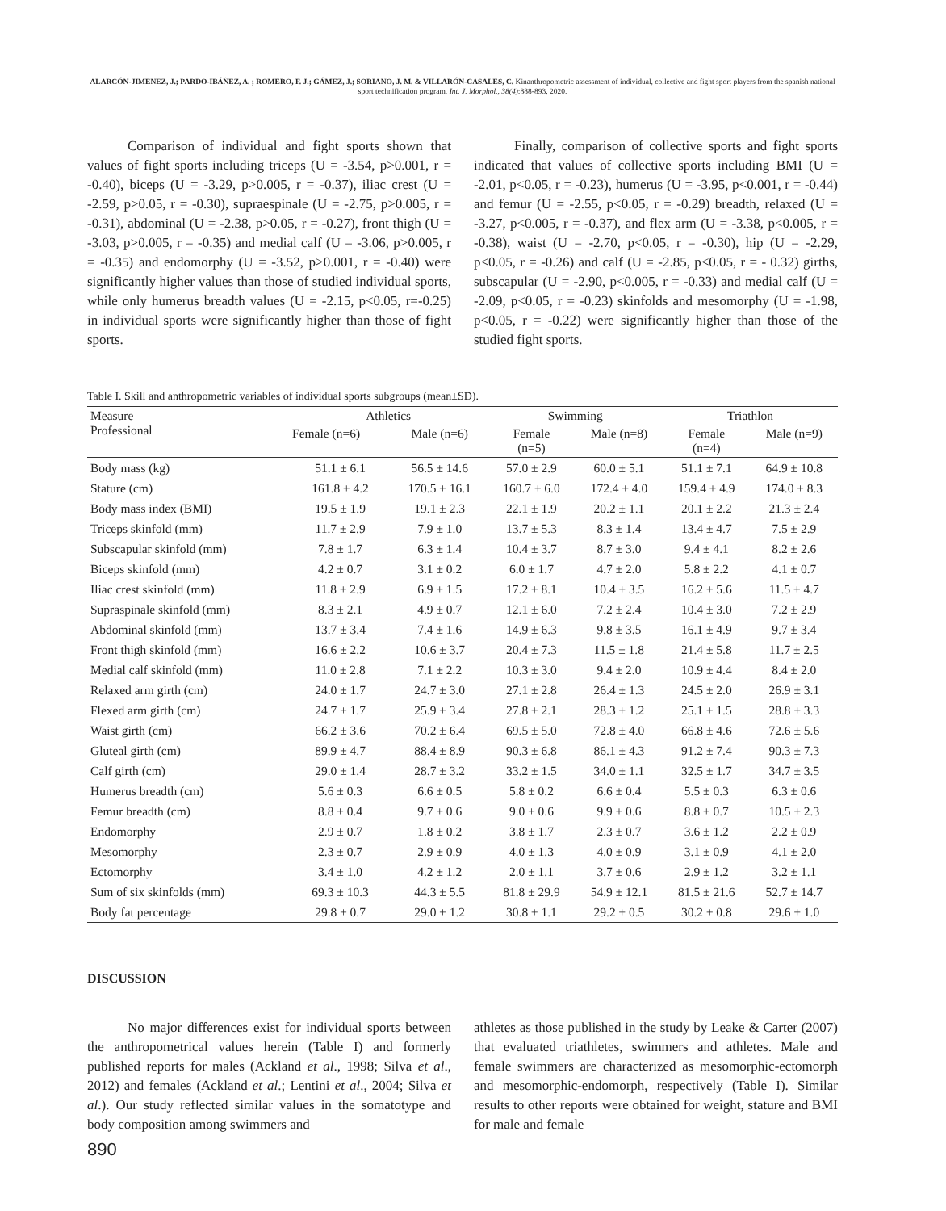ALARCÓN-JIMENEZ, J.; PARDO-IBÁÑEZ, A. ; ROMERO, F. J.; GÁMEZ, J.; SORIANO, J. M. & VILLARÓN-CASALES, C. Kinanthropometric assessment of individual, collective and fight sport players from the spanish national sport technification program. Int. J. Morphol., 38(4):888-893, 2020.
Comparison of individual and fight sports shown that values of fight sports including triceps (U = -3.54, p>0.001, r = -0.40), biceps (U = -3.29, p>0.005, r = -0.37), iliac crest (U = -2.59, p>0.05, r = -0.30), supraespinale (U = -2.75, p>0.005, r = -0.31), abdominal (U = -2.38, p>0.05, r = -0.27), front thigh (U = -3.03, p>0.005, r = -0.35) and medial calf (U = -3.06, p>0.005, r = -0.35) and endomorphy (U = -3.52, p>0.001, r = -0.40) were significantly higher values than those of studied individual sports, while only humerus breadth values (U = -2.15, p<0.05, r=-0.25) in individual sports were significantly higher than those of fight sports.
Finally, comparison of collective sports and fight sports indicated that values of collective sports including BMI (U = -2.01, p<0.05, r = -0.23), humerus (U = -3.95, p<0.001, r = -0.44) and femur (U = -2.55, p<0.05, r = -0.29) breadth, relaxed (U = -3.27, p<0.005, r = -0.37), and flex arm (U = -3.38, p<0.005, r = -0.38), waist (U = -2.70, p<0.05, r = -0.30), hip (U = -2.29, p<0.05, r = -0.26) and calf (U = -2.85, p<0.05, r = - 0.32) girths, subscapular (U = -2.90, p<0.005, r = -0.33) and medial calf (U = -2.09, p<0.05, r = -0.23) skinfolds and mesomorphy (U = -1.98, p<0.05, r = -0.22) were significantly higher than those of the studied fight sports.
Table I. Skill and anthropometric variables of individual sports subgroups (mean±SD).
| Measure Professional | Athletics | | Swimming | | Triathlon | |
| --- | --- | --- | --- | --- | --- | --- |
| | Female (n=6) | Male (n=6) | Female (n=5) | Male (n=8) | Female (n=4) | Male (n=9) |
| Body mass (kg) | 51.1 ± 6.1 | 56.5 ± 14.6 | 57.0 ± 2.9 | 60.0 ± 5.1 | 51.1 ± 7.1 | 64.9 ± 10.8 |
| Stature (cm) | 161.8 ± 4.2 | 170.5 ± 16.1 | 160.7 ± 6.0 | 172.4 ± 4.0 | 159.4 ± 4.9 | 174.0 ± 8.3 |
| Body mass index (BMI) | 19.5 ± 1.9 | 19.1 ± 2.3 | 22.1 ± 1.9 | 20.2 ± 1.1 | 20.1 ± 2.2 | 21.3 ± 2.4 |
| Triceps skinfold (mm) | 11.7 ± 2.9 | 7.9 ± 1.0 | 13.7 ± 5.3 | 8.3 ± 1.4 | 13.4 ± 4.7 | 7.5 ± 2.9 |
| Subscapular skinfold (mm) | 7.8 ± 1.7 | 6.3 ± 1.4 | 10.4 ± 3.7 | 8.7 ± 3.0 | 9.4 ± 4.1 | 8.2 ± 2.6 |
| Biceps skinfold (mm) | 4.2 ± 0.7 | 3.1 ± 0.2 | 6.0 ± 1.7 | 4.7 ± 2.0 | 5.8 ± 2.2 | 4.1 ± 0.7 |
| Iliac crest skinfold (mm) | 11.8 ± 2.9 | 6.9 ± 1.5 | 17.2 ± 8.1 | 10.4 ± 3.5 | 16.2 ± 5.6 | 11.5 ± 4.7 |
| Supraspinale skinfold (mm) | 8.3 ± 2.1 | 4.9 ± 0.7 | 12.1 ± 6.0 | 7.2 ± 2.4 | 10.4 ± 3.0 | 7.2 ± 2.9 |
| Abdominal skinfold (mm) | 13.7 ± 3.4 | 7.4 ± 1.6 | 14.9 ± 6.3 | 9.8 ± 3.5 | 16.1 ± 4.9 | 9.7 ± 3.4 |
| Front thigh skinfold (mm) | 16.6 ± 2.2 | 10.6 ± 3.7 | 20.4 ± 7.3 | 11.5 ± 1.8 | 21.4 ± 5.8 | 11.7 ± 2.5 |
| Medial calf skinfold (mm) | 11.0 ± 2.8 | 7.1 ± 2.2 | 10.3 ± 3.0 | 9.4 ± 2.0 | 10.9 ± 4.4 | 8.4 ± 2.0 |
| Relaxed arm girth (cm) | 24.0 ± 1.7 | 24.7 ± 3.0 | 27.1 ± 2.8 | 26.4 ± 1.3 | 24.5 ± 2.0 | 26.9 ± 3.1 |
| Flexed arm girth (cm) | 24.7 ± 1.7 | 25.9 ± 3.4 | 27.8 ± 2.1 | 28.3 ± 1.2 | 25.1 ± 1.5 | 28.8 ± 3.3 |
| Waist girth (cm) | 66.2 ± 3.6 | 70.2 ± 6.4 | 69.5 ± 5.0 | 72.8 ± 4.0 | 66.8 ± 4.6 | 72.6 ± 5.6 |
| Gluteal girth (cm) | 89.9 ± 4.7 | 88.4 ± 8.9 | 90.3 ± 6.8 | 86.1 ± 4.3 | 91.2 ± 7.4 | 90.3 ± 7.3 |
| Calf girth (cm) | 29.0 ± 1.4 | 28.7 ± 3.2 | 33.2 ± 1.5 | 34.0 ± 1.1 | 32.5 ± 1.7 | 34.7 ± 3.5 |
| Humerus breadth (cm) | 5.6 ± 0.3 | 6.6 ± 0.5 | 5.8 ± 0.2 | 6.6 ± 0.4 | 5.5 ± 0.3 | 6.3 ± 0.6 |
| Femur breadth (cm) | 8.8 ± 0.4 | 9.7 ± 0.6 | 9.0 ± 0.6 | 9.9 ± 0.6 | 8.8 ± 0.7 | 10.5 ± 2.3 |
| Endomorphy | 2.9 ± 0.7 | 1.8 ± 0.2 | 3.8 ± 1.7 | 2.3 ± 0.7 | 3.6 ± 1.2 | 2.2 ± 0.9 |
| Mesomorphy | 2.3 ± 0.7 | 2.9 ± 0.9 | 4.0 ± 1.3 | 4.0 ± 0.9 | 3.1 ± 0.9 | 4.1 ± 2.0 |
| Ectomorphy | 3.4 ± 1.0 | 4.2 ± 1.2 | 2.0 ± 1.1 | 3.7 ± 0.6 | 2.9 ± 1.2 | 3.2 ± 1.1 |
| Sum of six skinfolds (mm) | 69.3 ± 10.3 | 44.3 ± 5.5 | 81.8 ± 29.9 | 54.9 ± 12.1 | 81.5 ± 21.6 | 52.7 ± 14.7 |
| Body fat percentage | 29.8 ± 0.7 | 29.0 ± 1.2 | 30.8 ± 1.1 | 29.2 ± 0.5 | 30.2 ± 0.8 | 29.6 ± 1.0 |
DISCUSSION
No major differences exist for individual sports between the anthropometrical values herein (Table I) and formerly published reports for males (Ackland et al., 1998; Silva et al., 2012) and females (Ackland et al.; Lentini et al., 2004; Silva et al.). Our study reflected similar values in the somatotype and body composition among swimmers and
athletes as those published in the study by Leake & Carter (2007) that evaluated triathletes, swimmers and athletes. Male and female swimmers are characterized as mesomorphic-ectomorph and mesomorphic-endomorph, respectively (Table I). Similar results to other reports were obtained for weight, stature and BMI for male and female
890